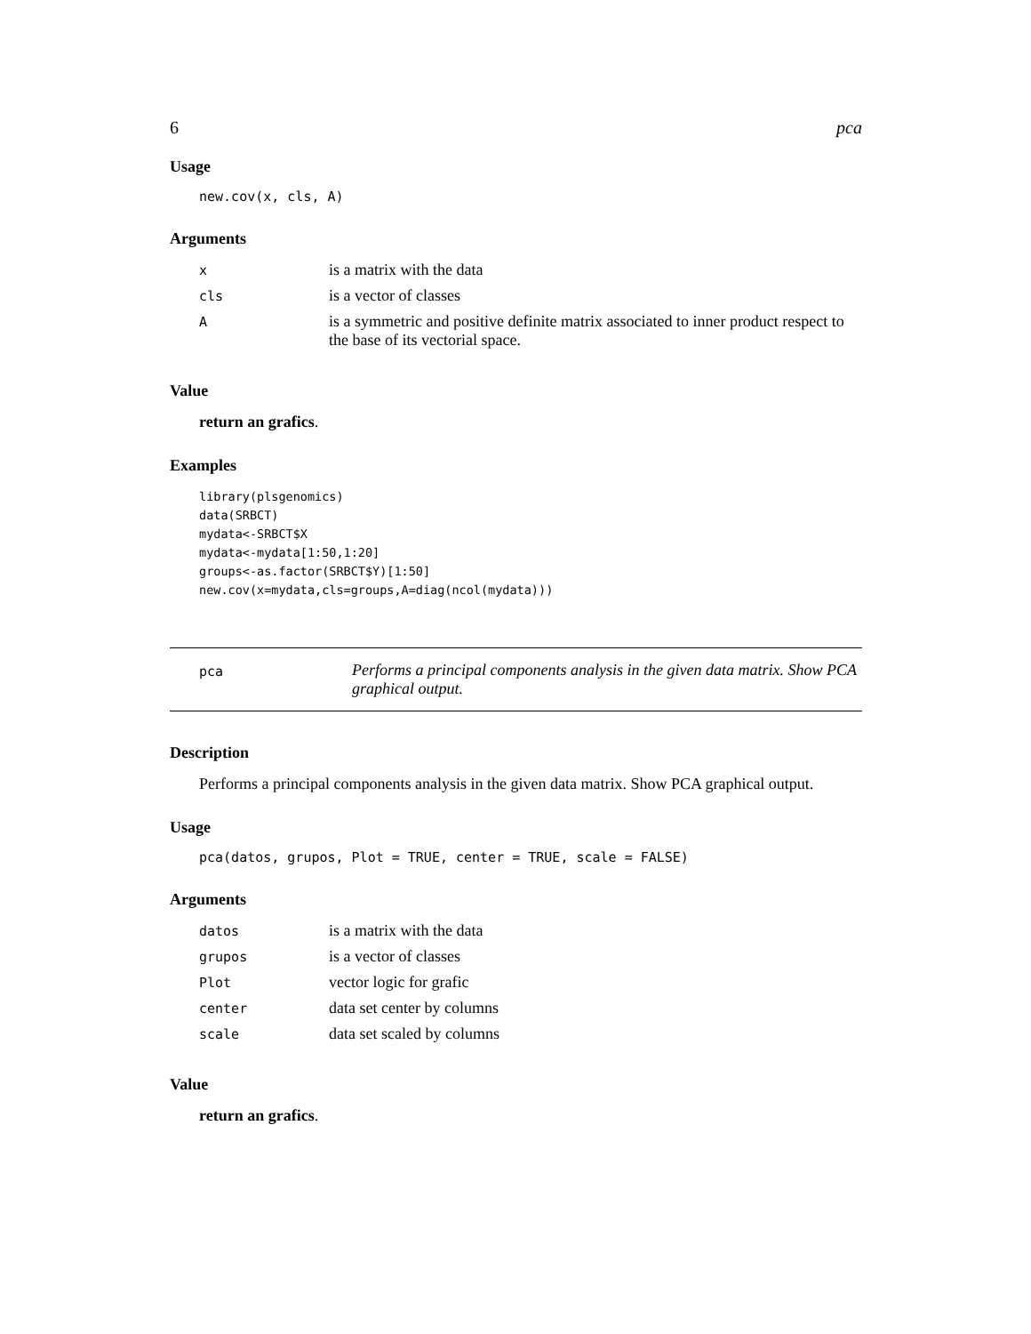6 pca
Usage
new.cov(x, cls, A)
Arguments
| x | is a matrix with the data |
| cls | is a vector of classes |
| A | is a symmetric and positive definite matrix associated to inner product respect to the base of its vectorial space. |
Value
return an grafics.
Examples
library(plsgenomics)
data(SRBCT)
mydata<-SRBCT$X
mydata<-mydata[1:50,1:20]
groups<-as.factor(SRBCT$Y)[1:50]
new.cov(x=mydata,cls=groups,A=diag(ncol(mydata)))
pca
Performs a principal components analysis in the given data matrix. Show PCA graphical output.
Description
Performs a principal components analysis in the given data matrix. Show PCA graphical output.
Usage
pca(datos, grupos, Plot = TRUE, center = TRUE, scale = FALSE)
Arguments
| datos | is a matrix with the data |
| grupos | is a vector of classes |
| Plot | vector logic for grafic |
| center | data set center by columns |
| scale | data set scaled by columns |
Value
return an grafics.